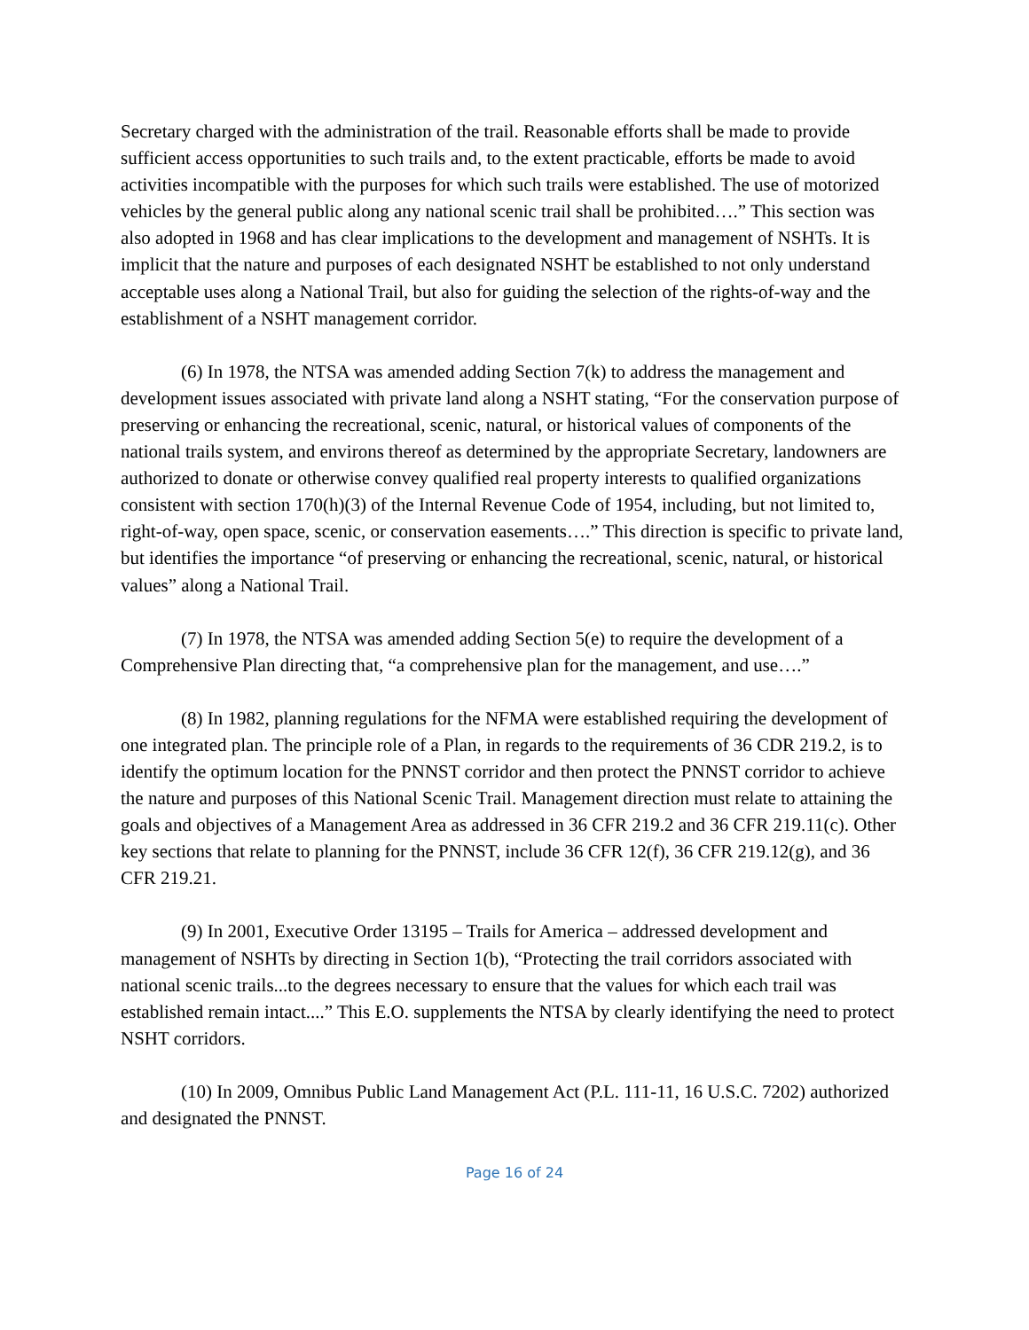Secretary charged with the administration of the trail. Reasonable efforts shall be made to provide sufficient access opportunities to such trails and, to the extent practicable, efforts be made to avoid activities incompatible with the purposes for which such trails were established. The use of motorized vehicles by the general public along any national scenic trail shall be prohibited….” This section was also adopted in 1968 and has clear implications to the development and management of NSHTs. It is implicit that the nature and purposes of each designated NSHT be established to not only understand acceptable uses along a National Trail, but also for guiding the selection of the rights-of-way and the establishment of a NSHT management corridor.
(6) In 1978, the NTSA was amended adding Section 7(k) to address the management and development issues associated with private land along a NSHT stating, “For the conservation purpose of preserving or enhancing the recreational, scenic, natural, or historical values of components of the national trails system, and environs thereof as determined by the appropriate Secretary, landowners are authorized to donate or otherwise convey qualified real property interests to qualified organizations consistent with section 170(h)(3) of the Internal Revenue Code of 1954, including, but not limited to, right-of-way, open space, scenic, or conservation easements….” This direction is specific to private land, but identifies the importance “of preserving or enhancing the recreational, scenic, natural, or historical values” along a National Trail.
(7) In 1978, the NTSA was amended adding Section 5(e) to require the development of a Comprehensive Plan directing that, “a comprehensive plan for the management, and use….”
(8) In 1982, planning regulations for the NFMA were established requiring the development of one integrated plan. The principle role of a Plan, in regards to the requirements of 36 CDR 219.2, is to identify the optimum location for the PNNST corridor and then protect the PNNST corridor to achieve the nature and purposes of this National Scenic Trail. Management direction must relate to attaining the goals and objectives of a Management Area as addressed in 36 CFR 219.2 and 36 CFR 219.11(c). Other key sections that relate to planning for the PNNST, include 36 CFR 12(f), 36 CFR 219.12(g), and 36 CFR 219.21.
(9) In 2001, Executive Order 13195 – Trails for America – addressed development and management of NSHTs by directing in Section 1(b), “Protecting the trail corridors associated with national scenic trails...to the degrees necessary to ensure that the values for which each trail was established remain intact....” This E.O. supplements the NTSA by clearly identifying the need to protect NSHT corridors.
(10) In 2009, Omnibus Public Land Management Act (P.L. 111-11, 16 U.S.C. 7202) authorized and designated the PNNST.
Page 16 of 24